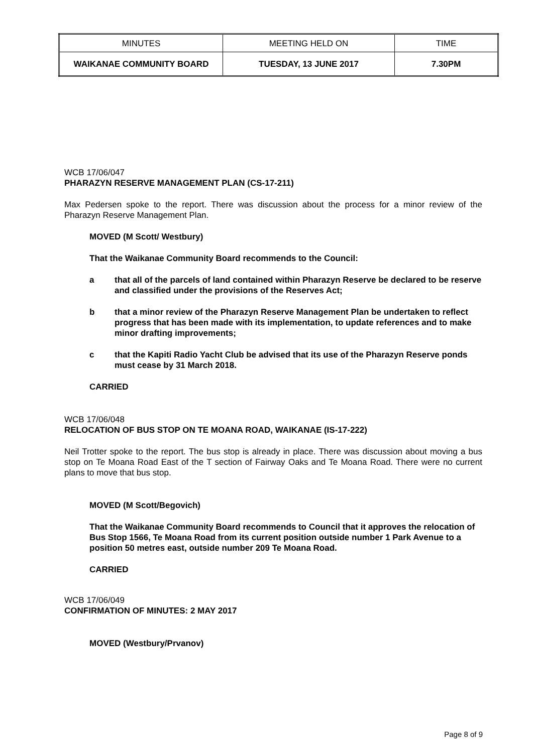| MINUTES | MEETING HELD ON | TIME |
| WAIKANAE COMMUNITY BOARD | TUESDAY, 13 JUNE 2017 | 7.30PM |
WCB 17/06/047
PHARAZYN RESERVE MANAGEMENT PLAN (CS-17-211)
Max Pedersen spoke to the report. There was discussion about the process for a minor review of the Pharazyn Reserve Management Plan.
MOVED (M Scott/ Westbury)
That the Waikanae Community Board recommends to the Council:
a that all of the parcels of land contained within Pharazyn Reserve be declared to be reserve and classified under the provisions of the Reserves Act;
b that a minor review of the Pharazyn Reserve Management Plan be undertaken to reflect progress that has been made with its implementation, to update references and to make minor drafting improvements;
c that the Kapiti Radio Yacht Club be advised that its use of the Pharazyn Reserve ponds must cease by 31 March 2018.
CARRIED
WCB 17/06/048
RELOCATION OF BUS STOP ON TE MOANA ROAD, WAIKANAE (IS-17-222)
Neil Trotter spoke to the report. The bus stop is already in place. There was discussion about moving a bus stop on Te Moana Road East of the T section of Fairway Oaks and Te Moana Road. There were no current plans to move that bus stop.
MOVED (M Scott/Begovich)
That the Waikanae Community Board recommends to Council that it approves the relocation of Bus Stop 1566, Te Moana Road from its current position outside number 1 Park Avenue to a position 50 metres east, outside number 209 Te Moana Road.
CARRIED
WCB 17/06/049
CONFIRMATION OF MINUTES: 2 MAY 2017
MOVED (Westbury/Prvanov)
Page 8 of 9